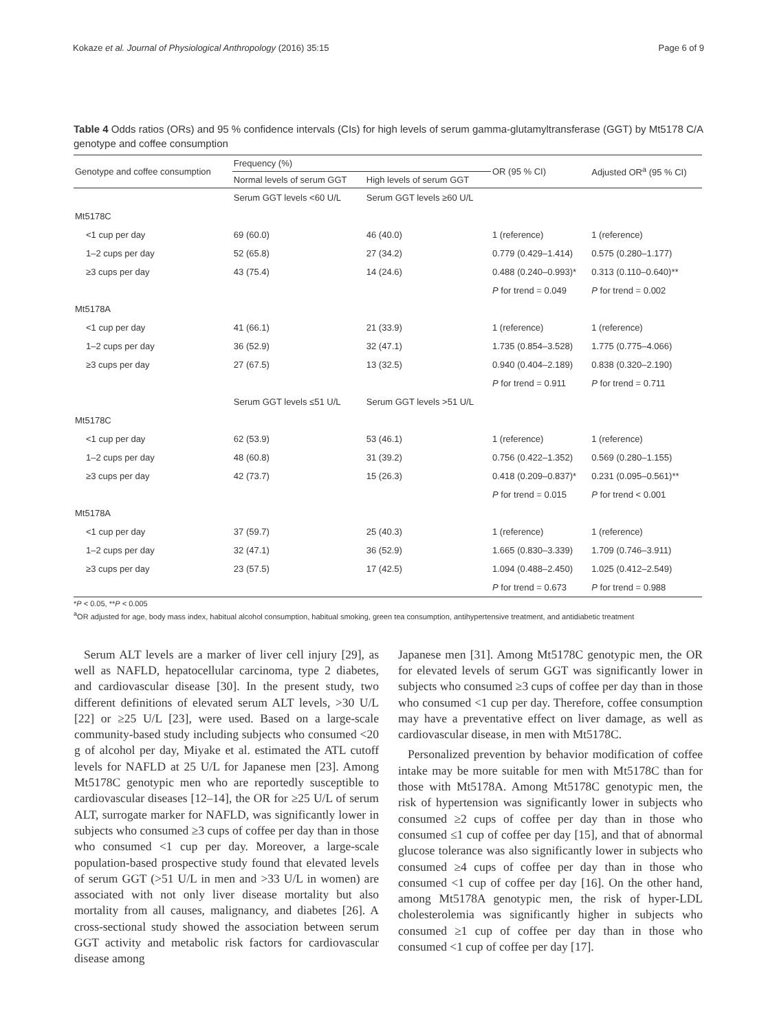Kokaze et al. Journal of Physiological Anthropology (2016) 35:15 Page 6 of 9
Table 4 Odds ratios (ORs) and 95 % confidence intervals (CIs) for high levels of serum gamma-glutamyltransferase (GGT) by Mt5178 C/A genotype and coffee consumption
| Genotype and coffee consumption | Frequency (%) | | OR (95 % CI) | Adjusted OR<sup>a</sup> (95 % CI) |
| --- | --- | --- | --- | --- |
| | Normal levels of serum GGT | High levels of serum GGT | | |
| | Serum GGT levels <60 U/L | Serum GGT levels ≥60 U/L | | |
| Mt5178C | | | | |
| <1 cup per day | 69 (60.0) | 46 (40.0) | 1 (reference) | 1 (reference) |
| 1–2 cups per day | 52 (65.8) | 27 (34.2) | 0.779 (0.429–1.414) | 0.575 (0.280–1.177) |
| ≥3 cups per day | 43 (75.4) | 14 (24.6) | 0.488 (0.240–0.993)* | 0.313 (0.110–0.640)** |
| | | | P for trend = 0.049 | P for trend = 0.002 |
| Mt5178A | | | | |
| <1 cup per day | 41 (66.1) | 21 (33.9) | 1 (reference) | 1 (reference) |
| 1–2 cups per day | 36 (52.9) | 32 (47.1) | 1.735 (0.854–3.528) | 1.775 (0.775–4.066) |
| ≥3 cups per day | 27 (67.5) | 13 (32.5) | 0.940 (0.404–2.189) | 0.838 (0.320–2.190) |
| | | | P for trend = 0.911 | P for trend = 0.711 |
| | Serum GGT levels ≤51 U/L | Serum GGT levels >51 U/L | | |
| Mt5178C | | | | |
| <1 cup per day | 62 (53.9) | 53 (46.1) | 1 (reference) | 1 (reference) |
| 1–2 cups per day | 48 (60.8) | 31 (39.2) | 0.756 (0.422–1.352) | 0.569 (0.280–1.155) |
| ≥3 cups per day | 42 (73.7) | 15 (26.3) | 0.418 (0.209–0.837)* | 0.231 (0.095–0.561)** |
| | | | P for trend = 0.015 | P for trend < 0.001 |
| Mt5178A | | | | |
| <1 cup per day | 37 (59.7) | 25 (40.3) | 1 (reference) | 1 (reference) |
| 1–2 cups per day | 32 (47.1) | 36 (52.9) | 1.665 (0.830–3.339) | 1.709 (0.746–3.911) |
| ≥3 cups per day | 23 (57.5) | 17 (42.5) | 1.094 (0.488–2.450) | 1.025 (0.412–2.549) |
| | | | P for trend = 0.673 | P for trend = 0.988 |
*P < 0.05, **P < 0.005
<sup>a</sup> OR adjusted for age, body mass index, habitual alcohol consumption, habitual smoking, green tea consumption, antihypertensive treatment, and antidiabetic treatment
Serum ALT levels are a marker of liver cell injury [29], as well as NAFLD, hepatocellular carcinoma, type 2 diabetes, and cardiovascular disease [30]. In the present study, two different definitions of elevated serum ALT levels, >30 U/L [22] or ≥25 U/L [23], were used. Based on a large-scale community-based study including subjects who consumed <20 g of alcohol per day, Miyake et al. estimated the ATL cutoff levels for NAFLD at 25 U/L for Japanese men [23]. Among Mt5178C genotypic men who are reportedly susceptible to cardiovascular diseases [12–14], the OR for ≥25 U/L of serum ALT, surrogate marker for NAFLD, was significantly lower in subjects who consumed ≥3 cups of coffee per day than in those who consumed <1 cup per day. Moreover, a large-scale population-based prospective study found that elevated levels of serum GGT (>51 U/L in men and >33 U/L in women) are associated with not only liver disease mortality but also mortality from all causes, malignancy, and diabetes [26]. A cross-sectional study showed the association between serum GGT activity and metabolic risk factors for cardiovascular disease among
Japanese men [31]. Among Mt5178C genotypic men, the OR for elevated levels of serum GGT was significantly lower in subjects who consumed ≥3 cups of coffee per day than in those who consumed <1 cup per day. Therefore, coffee consumption may have a preventative effect on liver damage, as well as cardiovascular disease, in men with Mt5178C.
Personalized prevention by behavior modification of coffee intake may be more suitable for men with Mt5178C than for those with Mt5178A. Among Mt5178C genotypic men, the risk of hypertension was significantly lower in subjects who consumed ≥2 cups of coffee per day than in those who consumed ≤1 cup of coffee per day [15], and that of abnormal glucose tolerance was also significantly lower in subjects who consumed ≥4 cups of coffee per day than in those who consumed <1 cup of coffee per day [16]. On the other hand, among Mt5178A genotypic men, the risk of hyper-LDL cholesterolemia was significantly higher in subjects who consumed ≥1 cup of coffee per day than in those who consumed <1 cup of coffee per day [17].